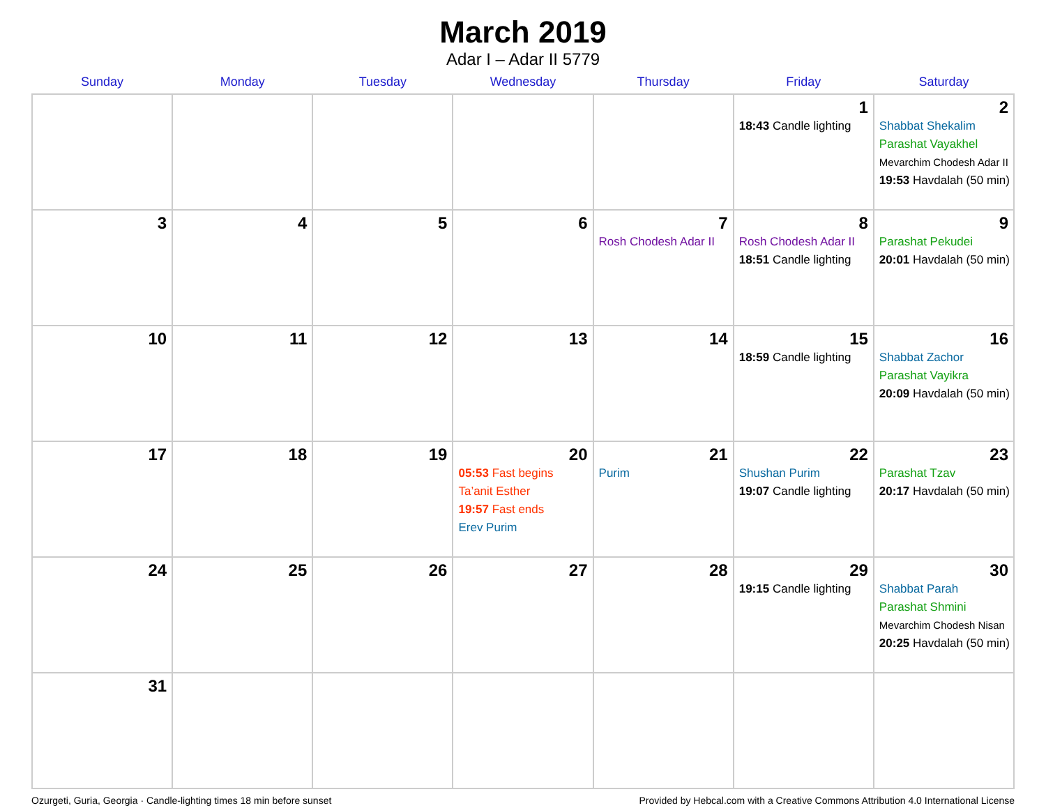March 2019
Adar I – Adar II 5779
| Sunday | Monday | Tuesday | Wednesday | Thursday | Friday | Saturday |
| --- | --- | --- | --- | --- | --- | --- |
| | | | | | 1 18:43 Candle lighting | 2 Shabbat Shekalim Parashat Vayakhel Mevarchim Chodesh Adar II 19:53 Havdalah (50 min) |
| 3 | 4 | 5 | 6 | 7 Rosh Chodesh Adar II | 8 Rosh Chodesh Adar II 18:51 Candle lighting | 9 Parashat Pekudei 20:01 Havdalah (50 min) |
| 10 | 11 | 12 | 13 | 14 | 15 18:59 Candle lighting | 16 Shabbat Zachor Parashat Vayikra 20:09 Havdalah (50 min) |
| 17 | 18 | 19 | 20 05:53 Fast begins Ta’anit Esther 19:57 Fast ends Erev Purim | 21 Purim | 22 Shushan Purim 19:07 Candle lighting | 23 Parashat Tzav 20:17 Havdalah (50 min) |
| 24 | 25 | 26 | 27 | 28 | 29 19:15 Candle lighting | 30 Shabbat Parah Parashat Shmini Mevarchim Chodesh Nisan 20:25 Havdalah (50 min) |
| 31 | | | | | | |
Ozurgeti, Guria, Georgia · Candle-lighting times 18 min before sunset Provided by Hebcal.com with a Creative Commons Attribution 4.0 International License